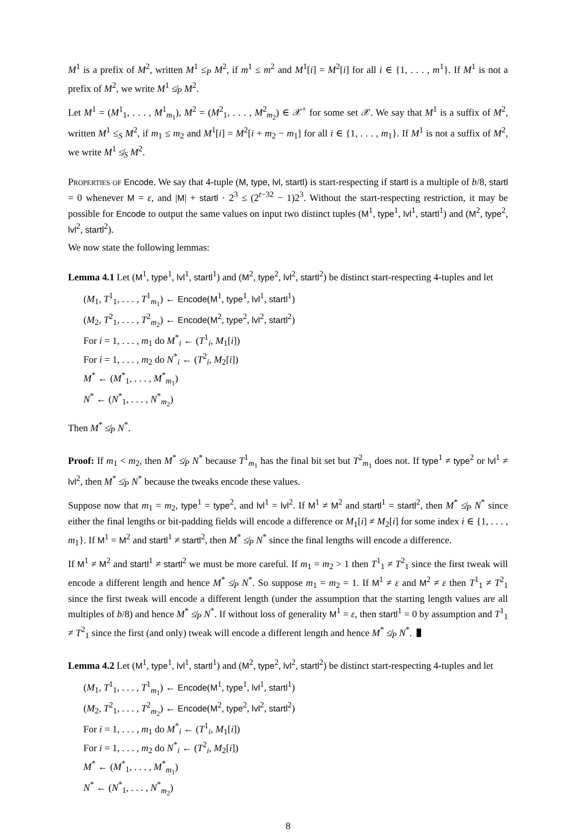M<sup>1</sup> is a prefix of M<sup>2</sup>, written M<sup>1</sup> ≤<sub>P</sub> M<sup>2</sup>, if m<sup>1</sup> ≤ m<sup>2</sup> and M<sup>1</sup>[i] = M<sup>2</sup>[i] for all i ∈ {1, . . . , m<sup>1</sup>}. If M<sup>1</sup> is not a prefix of M<sup>2</sup>, we write M<sup>1</sup> ≰<sub>P</sub> M<sup>2</sup>.
Let M<sup>1</sup> = (M<sup>1</sup><sub>1</sub>, . . . , M<sup>1</sup><sub>m<sub>1</sub></sub>), M<sup>2</sup> = (M<sup>2</sup><sub>1</sub>, . . . , M<sup>2</sup><sub>m<sub>2</sub></sub>) ∈ 𝒳<sup>+</sup> for some set 𝒳. We say that M<sup>1</sup> is a suffix of M<sup>2</sup>, written M<sup>1</sup> ≤<sub>S</sub> M<sup>2</sup>, if m<sub>1</sub> ≤ m<sub>2</sub> and M<sup>1</sup>[i] = M<sup>2</sup>[i + m<sub>2</sub> − m<sub>1</sub>] for all i ∈ {1, . . . , m<sub>1</sub>}. If M<sup>1</sup> is not a suffix of M<sup>2</sup>, we write M<sup>1</sup> ≰<sub>S</sub> M<sup>2</sup>.
Properties of Encode. We say that 4-tuple (M, type, lvl, startl) is start-respecting if startl is a multiple of b/8, startl = 0 whenever M = ε, and |M| + startl · 2<sup>3</sup> ≤ (2<sup>t−32</sup> − 1)2<sup>3</sup>. Without the start-respecting restriction, it may be possible for Encode to output the same values on input two distinct tuples (M<sup>1</sup>, type<sup>1</sup>, lvl<sup>1</sup>, startl<sup>1</sup>) and (M<sup>2</sup>, type<sup>2</sup>, lvl<sup>2</sup>, startl<sup>2</sup>).
We now state the following lemmas:
Lemma 4.1 Let (M<sup>1</sup>, type<sup>1</sup>, lvl<sup>1</sup>, startl<sup>1</sup>) and (M<sup>2</sup>, type<sup>2</sup>, lvl<sup>2</sup>, startl<sup>2</sup>) be distinct start-respecting 4-tuples and let
(M<sub>1</sub>, T<sup>1</sup><sub>1</sub>, . . . , T<sup>1</sup><sub>m<sub>1</sub></sub>) ← Encode(M<sup>1</sup>, type<sup>1</sup>, lvl<sup>1</sup>, startl<sup>1</sup>)
(M<sub>2</sub>, T<sup>2</sup><sub>1</sub>, . . . , T<sup>2</sup><sub>m<sub>2</sub></sub>) ← Encode(M<sup>2</sup>, type<sup>2</sup>, lvl<sup>2</sup>, startl<sup>2</sup>)
For i = 1, . . . , m<sub>1</sub> do M<sup>*</sup><sub>i</sub> ← (T<sup>1</sup><sub>i</sub>, M<sub>1</sub>[i])
For i = 1, . . . , m<sub>2</sub> do N<sup>*</sup><sub>i</sub> ← (T<sup>2</sup><sub>i</sub>, M<sub>2</sub>[i])
M<sup>*</sup> ← (M<sup>*</sup><sub>1</sub>, . . . , M<sup>*</sup><sub>m<sub>1</sub></sub>)
N<sup>*</sup> ← (N<sup>*</sup><sub>1</sub>, . . . , N<sup>*</sup><sub>m<sub>2</sub></sub>)
Then M<sup>*</sup> ≰<sub>P</sub> N<sup>*</sup>.
Proof: If m<sub>1</sub> < m<sub>2</sub>, then M<sup>*</sup> ≰<sub>P</sub> N<sup>*</sup> because T<sup>1</sup><sub>m<sub>1</sub></sub> has the final bit set but T<sup>2</sup><sub>m<sub>1</sub></sub> does not. If type<sup>1</sup> ≠ type<sup>2</sup> or lvl<sup>1</sup> ≠ lvl<sup>2</sup>, then M<sup>*</sup> ≰<sub>P</sub> N<sup>*</sup> because the tweaks encode these values.
Suppose now that m<sub>1</sub> = m<sub>2</sub>, type<sup>1</sup> = type<sup>2</sup>, and lvl<sup>1</sup> = lvl<sup>2</sup>. If M<sup>1</sup> ≠ M<sup>2</sup> and startl<sup>1</sup> = startl<sup>2</sup>, then M<sup>*</sup> ≰<sub>P</sub> N<sup>*</sup> since either the final lengths or bit-padding fields will encode a difference or M<sub>1</sub>[i] ≠ M<sub>2</sub>[i] for some index i ∈ {1, . . . , m<sub>1</sub>}. If M<sup>1</sup> = M<sup>2</sup> and startl<sup>1</sup> ≠ startl<sup>2</sup>, then M<sup>*</sup> ≰<sub>P</sub> N<sup>*</sup> since the final lengths will encode a difference.
If M<sup>1</sup> ≠ M<sup>2</sup> and startl<sup>1</sup> ≠ startl<sup>2</sup> we must be more careful. If m<sub>1</sub> = m<sub>2</sub> > 1 then T<sup>1</sup><sub>1</sub> ≠ T<sup>2</sup><sub>1</sub> since the first tweak will encode a different length and hence M<sup>*</sup> ≰<sub>P</sub> N<sup>*</sup>. So suppose m<sub>1</sub> = m<sub>2</sub> = 1. If M<sup>1</sup> ≠ ε and M<sup>2</sup> ≠ ε then T<sup>1</sup><sub>1</sub> ≠ T<sup>2</sup><sub>1</sub> since the first tweak will encode a different length (under the assumption that the starting length values are all multiples of b/8) and hence M<sup>*</sup> ≰<sub>P</sub> N<sup>*</sup>. If without loss of generality M<sup>1</sup> = ε, then startl<sup>1</sup> = 0 by assumption and T<sup>1</sup><sub>1</sub> ≠ T<sup>2</sup><sub>1</sub> since the first (and only) tweak will encode a different length and hence M<sup>*</sup> ≰<sub>P</sub> N<sup>*</sup>.
Lemma 4.2 Let (M<sup>1</sup>, type<sup>1</sup>, lvl<sup>1</sup>, startl<sup>1</sup>) and (M<sup>2</sup>, type<sup>2</sup>, lvl<sup>2</sup>, startl<sup>2</sup>) be distinct start-respecting 4-tuples and let
(M<sub>1</sub>, T<sup>1</sup><sub>1</sub>, . . . , T<sup>1</sup><sub>m<sub>1</sub></sub>) ← Encode(M<sup>1</sup>, type<sup>1</sup>, lvl<sup>1</sup>, startl<sup>1</sup>)
(M<sub>2</sub>, T<sup>2</sup><sub>1</sub>, . . . , T<sup>2</sup><sub>m<sub>2</sub></sub>) ← Encode(M<sup>2</sup>, type<sup>2</sup>, lvl<sup>2</sup>, startl<sup>2</sup>)
For i = 1, . . . , m<sub>1</sub> do M<sup>*</sup><sub>i</sub> ← (T<sup>1</sup><sub>i</sub>, M<sub>1</sub>[i])
For i = 1, . . . , m<sub>2</sub> do N<sup>*</sup><sub>i</sub> ← (T<sup>2</sup><sub>i</sub>, M<sub>2</sub>[i])
M<sup>*</sup> ← (M<sup>*</sup><sub>1</sub>, . . . , M<sup>*</sup><sub>m<sub>1</sub></sub>)
N<sup>*</sup> ← (N<sup>*</sup><sub>1</sub>, . . . , N<sup>*</sup><sub>m<sub>2</sub></sub>)
8